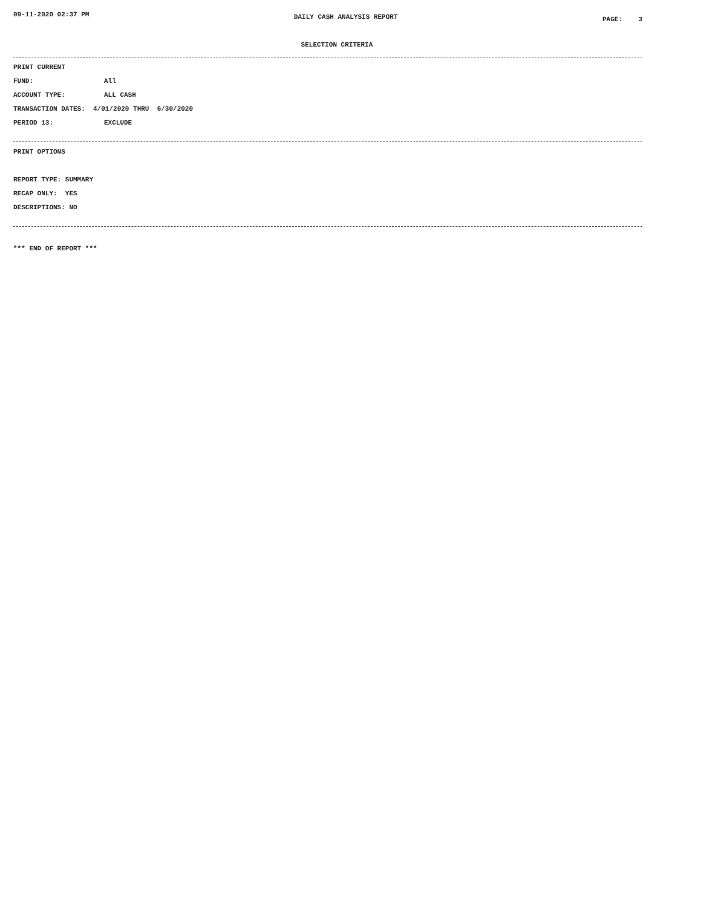09-11-2020 02:37 PM DAILY CASH ANALYSIS REPORT PAGE: 3
SELECTION CRITERIA
PRINT CURRENT
FUND: All
ACCOUNT TYPE: ALL CASH
TRANSACTION DATES: 4/01/2020 THRU 6/30/2020
PERIOD 13: EXCLUDE
PRINT OPTIONS
REPORT TYPE: SUMMARY
RECAP ONLY: YES
DESCRIPTIONS: NO
*** END OF REPORT ***